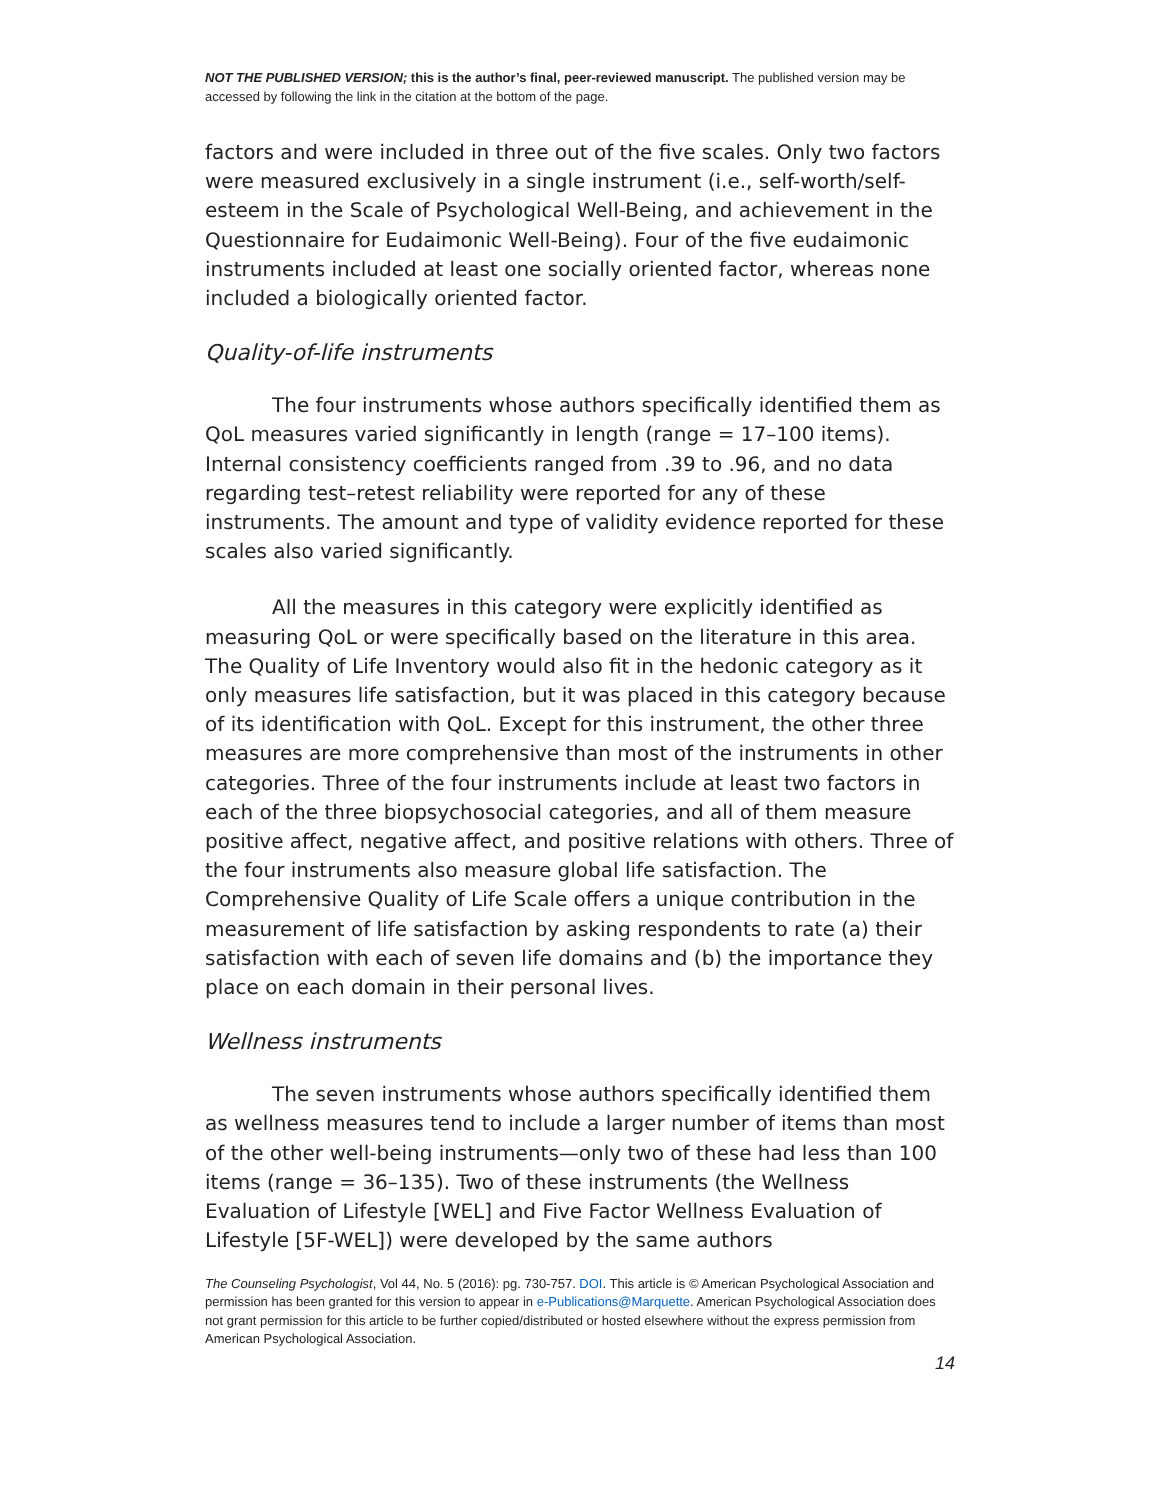NOT THE PUBLISHED VERSION; this is the author’s final, peer-reviewed manuscript. The published version may be accessed by following the link in the citation at the bottom of the page.
factors and were included in three out of the five scales. Only two factors were measured exclusively in a single instrument (i.e., self-worth/self-esteem in the Scale of Psychological Well-Being, and achievement in the Questionnaire for Eudaimonic Well-Being). Four of the five eudaimonic instruments included at least one socially oriented factor, whereas none included a biologically oriented factor.
Quality-of-life instruments
The four instruments whose authors specifically identified them as QoL measures varied significantly in length (range = 17–100 items). Internal consistency coefficients ranged from .39 to .96, and no data regarding test–retest reliability were reported for any of these instruments. The amount and type of validity evidence reported for these scales also varied significantly.
All the measures in this category were explicitly identified as measuring QoL or were specifically based on the literature in this area. The Quality of Life Inventory would also fit in the hedonic category as it only measures life satisfaction, but it was placed in this category because of its identification with QoL. Except for this instrument, the other three measures are more comprehensive than most of the instruments in other categories. Three of the four instruments include at least two factors in each of the three biopsychosocial categories, and all of them measure positive affect, negative affect, and positive relations with others. Three of the four instruments also measure global life satisfaction. The Comprehensive Quality of Life Scale offers a unique contribution in the measurement of life satisfaction by asking respondents to rate (a) their satisfaction with each of seven life domains and (b) the importance they place on each domain in their personal lives.
Wellness instruments
The seven instruments whose authors specifically identified them as wellness measures tend to include a larger number of items than most of the other well-being instruments—only two of these had less than 100 items (range = 36–135). Two of these instruments (the Wellness Evaluation of Lifestyle [WEL] and Five Factor Wellness Evaluation of Lifestyle [5F-WEL]) were developed by the same authors
The Counseling Psychologist, Vol 44, No. 5 (2016): pg. 730-757. DOI. This article is © American Psychological Association and permission has been granted for this version to appear in e-Publications@Marquette. American Psychological Association does not grant permission for this article to be further copied/distributed or hosted elsewhere without the express permission from American Psychological Association.
14